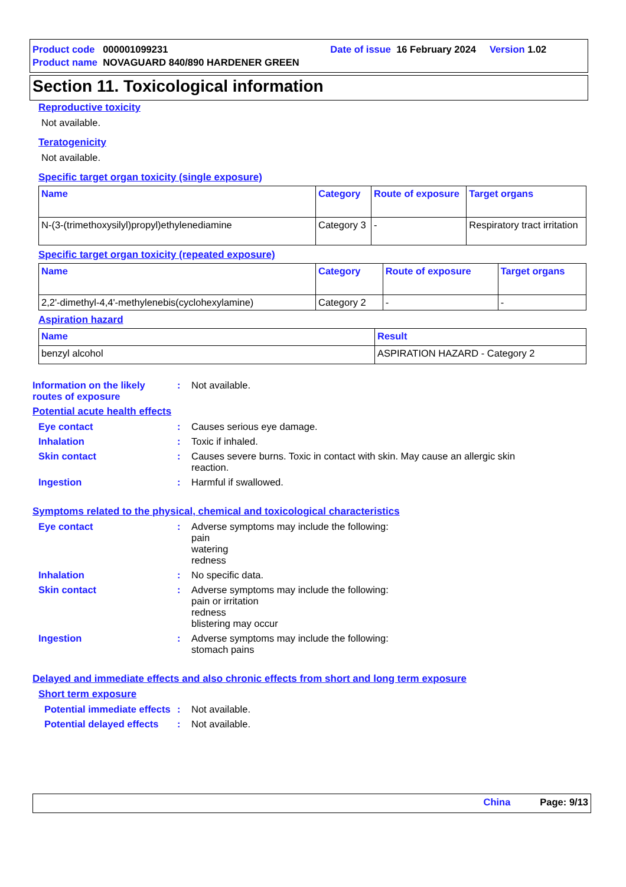Product code 000001099231 Date of issue 16 February 2024 Version 1.02
Product name NOVAGUARD 840/890 HARDENER GREEN
Section 11. Toxicological information
Reproductive toxicity
Not available.
Teratogenicity
Not available.
Specific target organ toxicity (single exposure)
| Name | Category | Route of exposure | Target organs |
| --- | --- | --- | --- |
| N-(3-(trimethoxysilyl)propyl)ethylenediamine | Category 3 | - | Respiratory tract irritation |
Specific target organ toxicity (repeated exposure)
| Name | Category | Route of exposure | Target organs |
| --- | --- | --- | --- |
| 2,2'-dimethyl-4,4'-methylenebis(cyclohexylamine) | Category 2 | - | - |
Aspiration hazard
| Name | Result |
| --- | --- |
| benzyl alcohol | ASPIRATION HAZARD - Category 2 |
Information on the likely routes of exposure: Not available.
Potential acute health effects
Eye contact: Causes serious eye damage.
Inhalation: Toxic if inhaled.
Skin contact: Causes severe burns. Toxic in contact with skin. May cause an allergic skin reaction.
Ingestion: Harmful if swallowed.
Symptoms related to the physical, chemical and toxicological characteristics
Eye contact: Adverse symptoms may include the following:
pain
watering
redness
Inhalation: No specific data.
Skin contact: Adverse symptoms may include the following:
pain or irritation
redness
blistering may occur
Ingestion: Adverse symptoms may include the following:
stomach pains
Delayed and immediate effects and also chronic effects from short and long term exposure
Short term exposure
Potential immediate effects: Not available.
Potential delayed effects: Not available.
China Page: 9/13